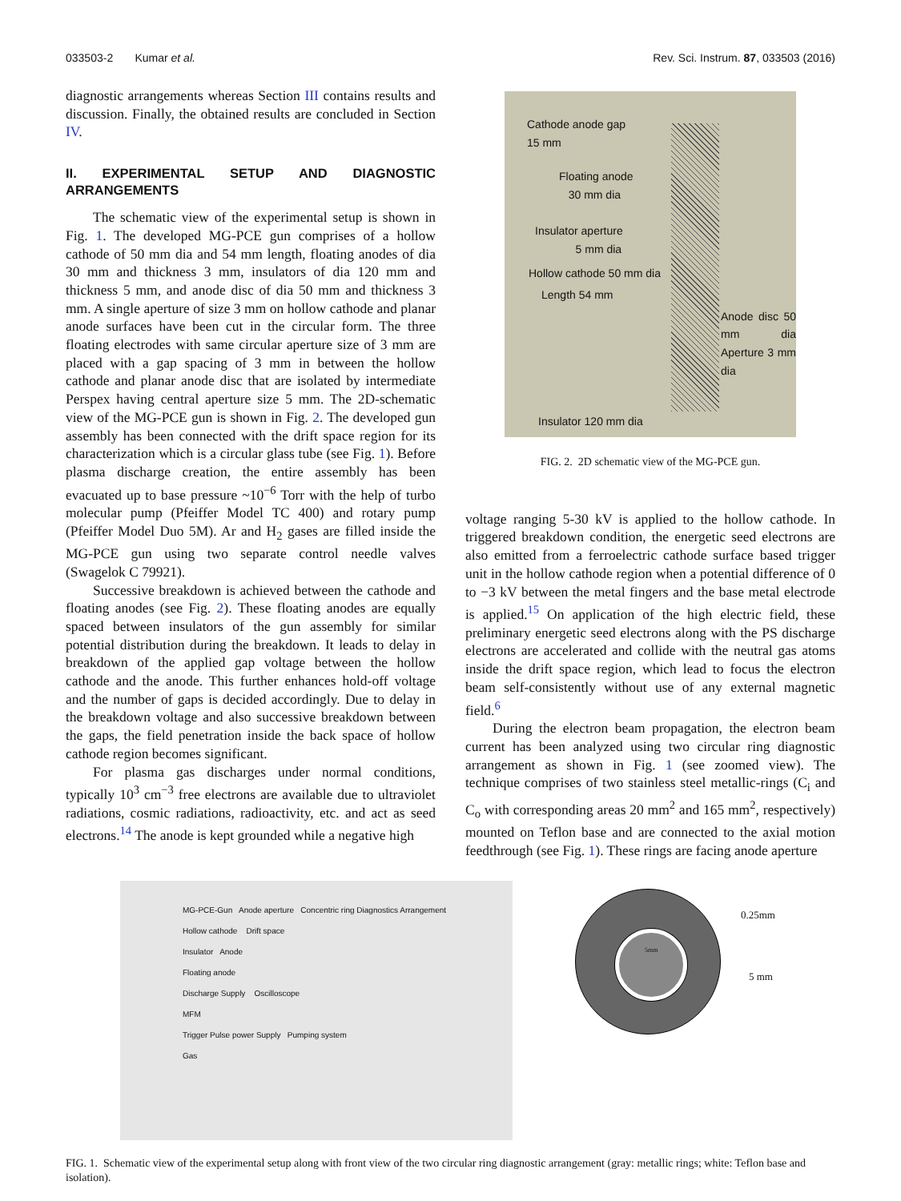033503-2 Kumar et al. Rev. Sci. Instrum. 87, 033503 (2016)
diagnostic arrangements whereas Section III contains results and discussion. Finally, the obtained results are concluded in Section IV.
II. EXPERIMENTAL SETUP AND DIAGNOSTIC ARRANGEMENTS
The schematic view of the experimental setup is shown in Fig. 1. The developed MG-PCE gun comprises of a hollow cathode of 50 mm dia and 54 mm length, floating anodes of dia 30 mm and thickness 3 mm, insulators of dia 120 mm and thickness 5 mm, and anode disc of dia 50 mm and thickness 3 mm. A single aperture of size 3 mm on hollow cathode and planar anode surfaces have been cut in the circular form. The three floating electrodes with same circular aperture size of 3 mm are placed with a gap spacing of 3 mm in between the hollow cathode and planar anode disc that are isolated by intermediate Perspex having central aperture size 5 mm. The 2D-schematic view of the MG-PCE gun is shown in Fig. 2. The developed gun assembly has been connected with the drift space region for its characterization which is a circular glass tube (see Fig. 1). Before plasma discharge creation, the entire assembly has been evacuated up to base pressure ~10<sup>−6</sup> Torr with the help of turbo molecular pump (Pfeiffer Model TC 400) and rotary pump (Pfeiffer Model Duo 5M). Ar and H<sub>2</sub> gases are filled inside the MG-PCE gun using two separate control needle valves (Swagelok C 79921).
Successive breakdown is achieved between the cathode and floating anodes (see Fig. 2). These floating anodes are equally spaced between insulators of the gun assembly for similar potential distribution during the breakdown. It leads to delay in breakdown of the applied gap voltage between the hollow cathode and the anode. This further enhances hold-off voltage and the number of gaps is decided accordingly. Due to delay in the breakdown voltage and also successive breakdown between the gaps, the field penetration inside the back space of hollow cathode region becomes significant.
For plasma gas discharges under normal conditions, typically 10<sup>3</sup> cm<sup>−3</sup> free electrons are available due to ultraviolet radiations, cosmic radiations, radioactivity, etc. and act as seed electrons.<sup>14</sup> The anode is kept grounded while a negative high
Cathode anode gap
15 mm
Floating anode
30 mm dia
Insulator aperture
5 mm dia
Hollow cathode 50 mm dia
Length 54 mm
Anode disc 50 mm dia Aperture 3 mm dia
Insulator 120 mm dia
FIG. 2. 2D schematic view of the MG-PCE gun.
voltage ranging 5-30 kV is applied to the hollow cathode. In triggered breakdown condition, the energetic seed electrons are also emitted from a ferroelectric cathode surface based trigger unit in the hollow cathode region when a potential difference of 0 to −3 kV between the metal fingers and the base metal electrode is applied.<sup>15</sup> On application of the high electric field, these preliminary energetic seed electrons along with the PS discharge electrons are accelerated and collide with the neutral gas atoms inside the drift space region, which lead to focus the electron beam self-consistently without use of any external magnetic field.<sup>6</sup>
During the electron beam propagation, the electron beam current has been analyzed using two circular ring diagnostic arrangement as shown in Fig. 1 (see zoomed view). The technique comprises of two stainless steel metallic-rings (C<sub>i</sub> and C<sub>o</sub> with corresponding areas 20 mm<sup>2</sup> and 165 mm<sup>2</sup>, respectively) mounted on Teflon base and are connected to the axial motion feedthrough (see Fig. 1). These rings are facing anode aperture
MG-PCE-Gun Anode aperture Concentric ring Diagnostics Arrangement
Hollow cathode Drift space
Insulator Anode
Floating anode
Discharge Supply Oscilloscope
MFM
Trigger Pulse power Supply Pumping system
Gas
0.25mm
5mm
5 mm
FIG. 1. Schematic view of the experimental setup along with front view of the two circular ring diagnostic arrangement (gray: metallic rings; white: Teflon base and isolation).